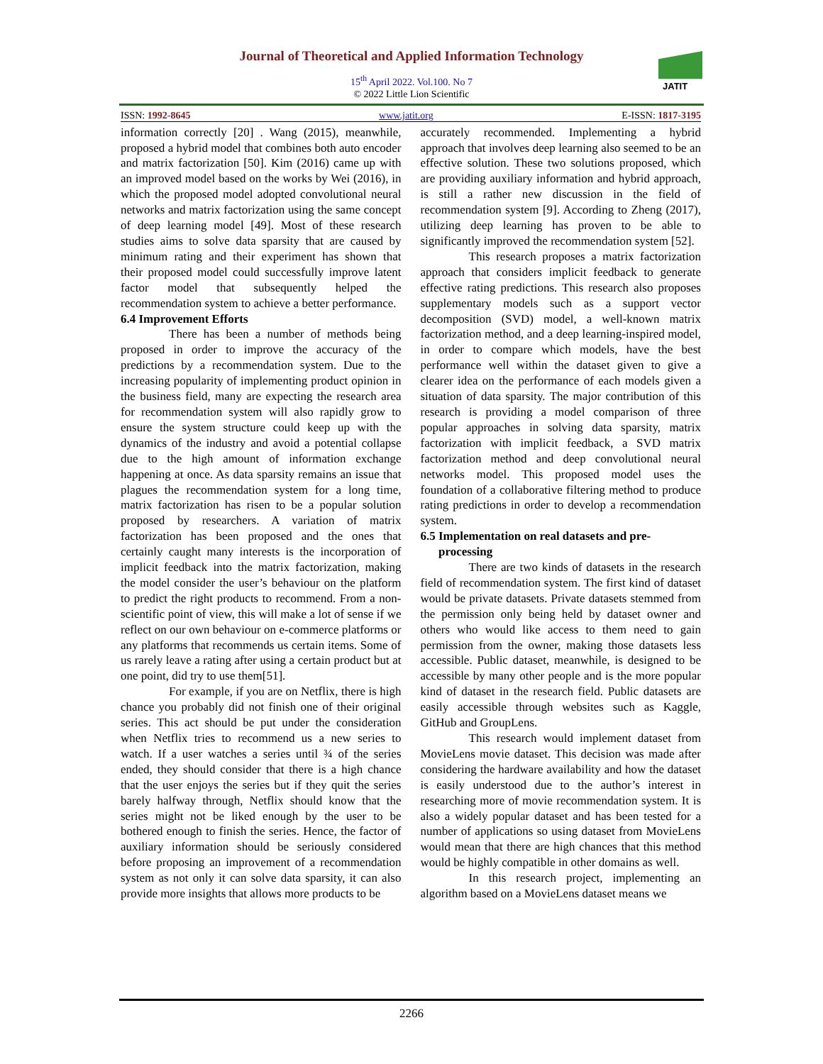Journal of Theoretical and Applied Information Technology
15<sup>th</sup> April 2022. Vol.100. No 7
© 2022 Little Lion Scientific
JATIT
ISSN: 1992-8645 www.jatit.org E-ISSN: 1817-3195
information correctly [20] . Wang (2015), meanwhile, proposed a hybrid model that combines both auto encoder and matrix factorization [50]. Kim (2016) came up with an improved model based on the works by Wei (2016), in which the proposed model adopted convolutional neural networks and matrix factorization using the same concept of deep learning model [49]. Most of these research studies aims to solve data sparsity that are caused by minimum rating and their experiment has shown that their proposed model could successfully improve latent factor model that subsequently helped the recommendation system to achieve a better performance.
6.4 Improvement Efforts
There has been a number of methods being proposed in order to improve the accuracy of the predictions by a recommendation system. Due to the increasing popularity of implementing product opinion in the business field, many are expecting the research area for recommendation system will also rapidly grow to ensure the system structure could keep up with the dynamics of the industry and avoid a potential collapse due to the high amount of information exchange happening at once. As data sparsity remains an issue that plagues the recommendation system for a long time, matrix factorization has risen to be a popular solution proposed by researchers. A variation of matrix factorization has been proposed and the ones that certainly caught many interests is the incorporation of implicit feedback into the matrix factorization, making the model consider the user’s behaviour on the platform to predict the right products to recommend. From a non-scientific point of view, this will make a lot of sense if we reflect on our own behaviour on e-commerce platforms or any platforms that recommends us certain items. Some of us rarely leave a rating after using a certain product but at one point, did try to use them[51].
For example, if you are on Netflix, there is high chance you probably did not finish one of their original series. This act should be put under the consideration when Netflix tries to recommend us a new series to watch. If a user watches a series until ¾ of the series ended, they should consider that there is a high chance that the user enjoys the series but if they quit the series barely halfway through, Netflix should know that the series might not be liked enough by the user to be bothered enough to finish the series. Hence, the factor of auxiliary information should be seriously considered before proposing an improvement of a recommendation system as not only it can solve data sparsity, it can also provide more insights that allows more products to be
accurately recommended. Implementing a hybrid approach that involves deep learning also seemed to be an effective solution. These two solutions proposed, which are providing auxiliary information and hybrid approach, is still a rather new discussion in the field of recommendation system [9]. According to Zheng (2017), utilizing deep learning has proven to be able to significantly improved the recommendation system [52].
This research proposes a matrix factorization approach that considers implicit feedback to generate effective rating predictions. This research also proposes supplementary models such as a support vector decomposition (SVD) model, a well-known matrix factorization method, and a deep learning-inspired model, in order to compare which models, have the best performance well within the dataset given to give a clearer idea on the performance of each models given a situation of data sparsity. The major contribution of this research is providing a model comparison of three popular approaches in solving data sparsity, matrix factorization with implicit feedback, a SVD matrix factorization method and deep convolutional neural networks model. This proposed model uses the foundation of a collaborative filtering method to produce rating predictions in order to develop a recommendation system.
6.5 Implementation on real datasets and pre-
processing
There are two kinds of datasets in the research field of recommendation system. The first kind of dataset would be private datasets. Private datasets stemmed from the permission only being held by dataset owner and others who would like access to them need to gain permission from the owner, making those datasets less accessible. Public dataset, meanwhile, is designed to be accessible by many other people and is the more popular kind of dataset in the research field. Public datasets are easily accessible through websites such as Kaggle, GitHub and GroupLens.
This research would implement dataset from MovieLens movie dataset. This decision was made after considering the hardware availability and how the dataset is easily understood due to the author’s interest in researching more of movie recommendation system. It is also a widely popular dataset and has been tested for a number of applications so using dataset from MovieLens would mean that there are high chances that this method would be highly compatible in other domains as well.
In this research project, implementing an algorithm based on a MovieLens dataset means we
2266